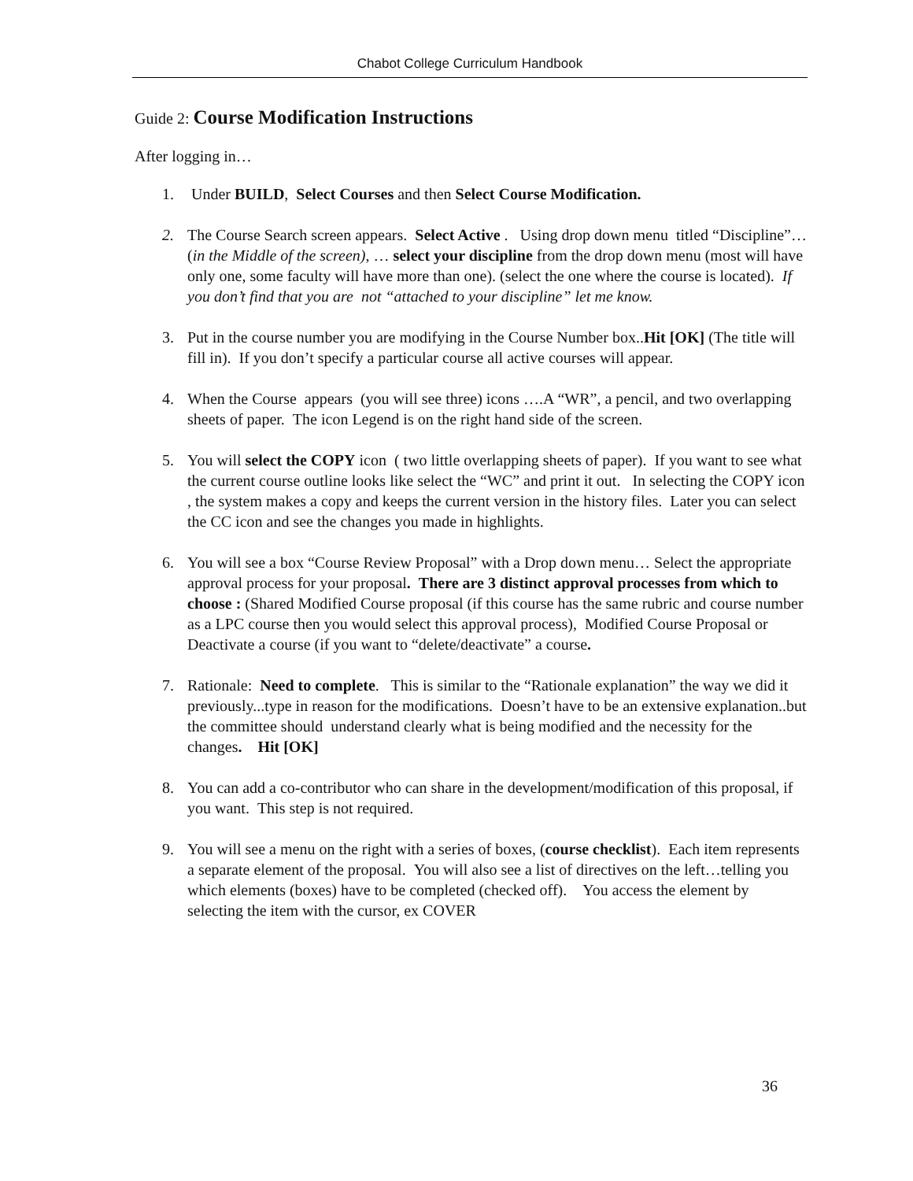Chabot College Curriculum Handbook
Guide 2: Course Modification Instructions
After logging in…
1. Under BUILD, Select Courses and then Select Course Modification.
2. The Course Search screen appears. Select Active . Using drop down menu titled “Discipline”…(in the Middle of the screen), … select your discipline from the drop down menu (most will have only one, some faculty will have more than one). (select the one where the course is located). If you don’t find that you are not “attached to your discipline” let me know.
3. Put in the course number you are modifying in the Course Number box..Hit [OK] (The title will fill in). If you don’t specify a particular course all active courses will appear.
4. When the Course appears (you will see three) icons ….A “WR”, a pencil, and two overlapping sheets of paper. The icon Legend is on the right hand side of the screen.
5. You will select the COPY icon ( two little overlapping sheets of paper). If you want to see what the current course outline looks like select the “WC” and print it out. In selecting the COPY icon , the system makes a copy and keeps the current version in the history files. Later you can select the CC icon and see the changes you made in highlights.
6. You will see a box “Course Review Proposal” with a Drop down menu… Select the appropriate approval process for your proposal. There are 3 distinct approval processes from which to choose : (Shared Modified Course proposal (if this course has the same rubric and course number as a LPC course then you would select this approval process), Modified Course Proposal or Deactivate a course (if you want to “delete/deactivate” a course.
7. Rationale: Need to complete. This is similar to the “Rationale explanation” the way we did it previously...type in reason for the modifications. Doesn’t have to be an extensive explanation..but the committee should understand clearly what is being modified and the necessity for the changes. Hit [OK]
8. You can add a co-contributor who can share in the development/modification of this proposal, if you want. This step is not required.
9. You will see a menu on the right with a series of boxes, (course checklist). Each item represents a separate element of the proposal. You will also see a list of directives on the left…telling you which elements (boxes) have to be completed (checked off). You access the element by selecting the item with the cursor, ex COVER
36